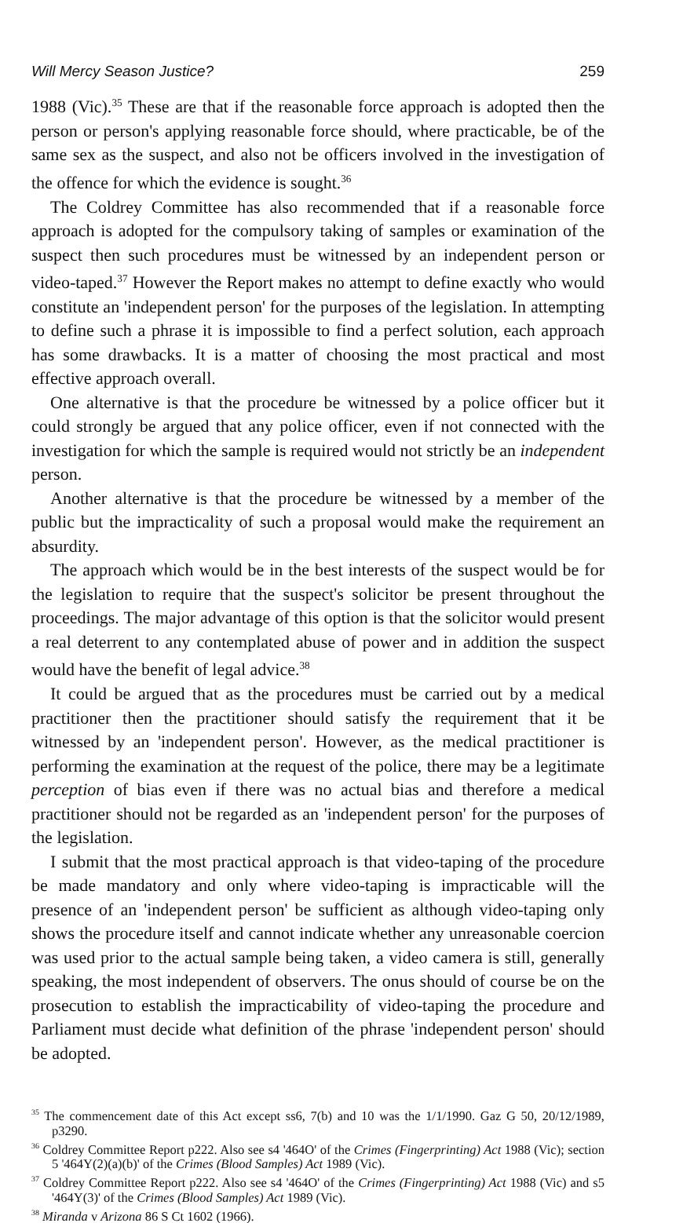Will Mercy Season Justice? 259
1988 (Vic).<sup>35</sup> These are that if the reasonable force approach is adopted then the person or person's applying reasonable force should, where practicable, be of the same sex as the suspect, and also not be officers involved in the investigation of the offence for which the evidence is sought.<sup>36</sup>
The Coldrey Committee has also recommended that if a reasonable force approach is adopted for the compulsory taking of samples or examination of the suspect then such procedures must be witnessed by an independent person or video-taped.<sup>37</sup> However the Report makes no attempt to define exactly who would constitute an 'independent person' for the purposes of the legislation. In attempting to define such a phrase it is impossible to find a perfect solution, each approach has some drawbacks. It is a matter of choosing the most practical and most effective approach overall.
One alternative is that the procedure be witnessed by a police officer but it could strongly be argued that any police officer, even if not connected with the investigation for which the sample is required would not strictly be an independent person.
Another alternative is that the procedure be witnessed by a member of the public but the impracticality of such a proposal would make the requirement an absurdity.
The approach which would be in the best interests of the suspect would be for the legislation to require that the suspect's solicitor be present throughout the proceedings. The major advantage of this option is that the solicitor would present a real deterrent to any contemplated abuse of power and in addition the suspect would have the benefit of legal advice.<sup>38</sup>
It could be argued that as the procedures must be carried out by a medical practitioner then the practitioner should satisfy the requirement that it be witnessed by an 'independent person'. However, as the medical practitioner is performing the examination at the request of the police, there may be a legitimate perception of bias even if there was no actual bias and therefore a medical practitioner should not be regarded as an 'independent person' for the purposes of the legislation.
I submit that the most practical approach is that video-taping of the procedure be made mandatory and only where video-taping is impracticable will the presence of an 'independent person' be sufficient as although video-taping only shows the procedure itself and cannot indicate whether any unreasonable coercion was used prior to the actual sample being taken, a video camera is still, generally speaking, the most independent of observers. The onus should of course be on the prosecution to establish the impracticability of video-taping the procedure and Parliament must decide what definition of the phrase 'independent person' should be adopted.
<sup>35</sup> The commencement date of this Act except ss6, 7(b) and 10 was the 1/1/1990. Gaz G 50, 20/12/1989, p3290.
<sup>36</sup> Coldrey Committee Report p222. Also see s4 '464O' of the Crimes (Fingerprinting) Act 1988 (Vic); section 5 '464Y(2)(a)(b)' of the Crimes (Blood Samples) Act 1989 (Vic).
<sup>37</sup> Coldrey Committee Report p222. Also see s4 '464O' of the Crimes (Fingerprinting) Act 1988 (Vic) and s5 '464Y(3)' of the Crimes (Blood Samples) Act 1989 (Vic).
<sup>38</sup> Miranda v Arizona 86 S Ct 1602 (1966).